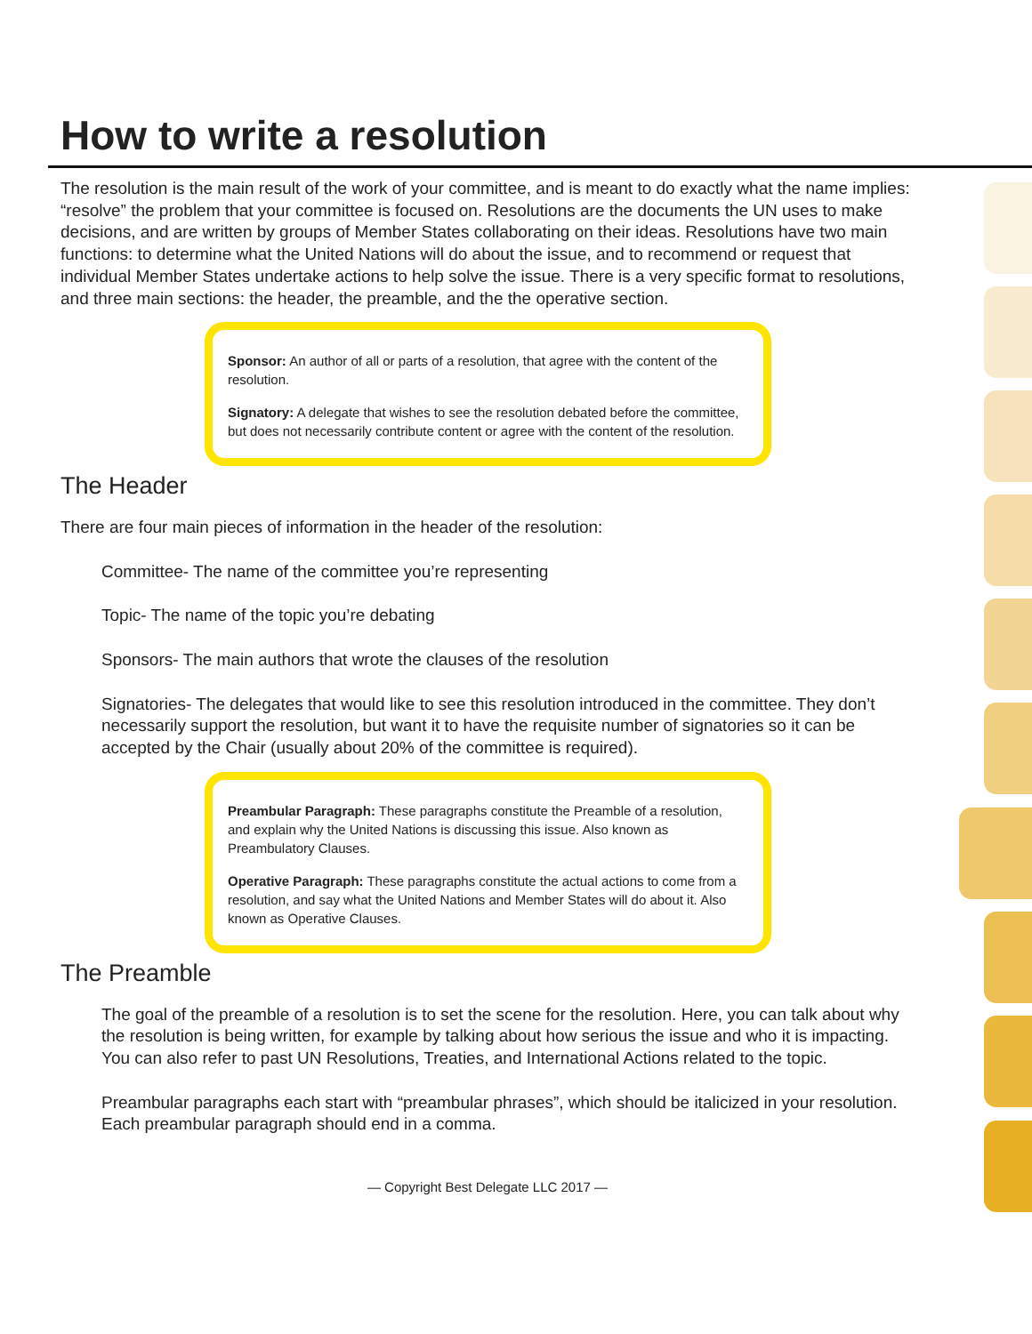How to write a resolution
The resolution is the main result of the work of your committee, and is meant to do exactly what the name implies: “resolve” the problem that your committee is focused on. Resolutions are the documents the UN uses to make decisions, and are written by groups of Member States collaborating on their ideas. Resolutions have two main functions: to determine what the United Nations will do about the issue, and to recommend or request that individual Member States undertake actions to help solve the issue. There is a very specific format to resolutions, and three main sections: the header, the preamble, and the the operative section.
Sponsor: An author of all or parts of a resolution, that agree with the content of the resolution.
Signatory: A delegate that wishes to see the resolution debated before the committee, but does not necessarily contribute content or agree with the content of the resolution.
The Header
There are four main pieces of information in the header of the resolution:
Committee- The name of the committee you’re representing
Topic- The name of the topic you’re debating
Sponsors- The main authors that wrote the clauses of the resolution
Signatories- The delegates that would like to see this resolution introduced in the committee. They don’t necessarily support the resolution, but want it to have the requisite number of signatories so it can be accepted by the Chair (usually about 20% of the committee is required).
Preambular Paragraph: These paragraphs constitute the Preamble of a resolution, and explain why the United Nations is discussing this issue. Also known as Preambulatory Clauses.
Operative Paragraph: These paragraphs constitute the actual actions to come from a resolution, and say what the United Nations and Member States will do about it. Also known as Operative Clauses.
The Preamble
The goal of the preamble of a resolution is to set the scene for the resolution. Here, you can talk about why the resolution is being written, for example by talking about how serious the issue and who it is impacting. You can also refer to past UN Resolutions, Treaties, and International Actions related to the topic.
Preambular paragraphs each start with “preambular phrases”, which should be italicized in your resolution. Each preambular paragraph should end in a comma.
— Copyright Best Delegate LLC 2017 —